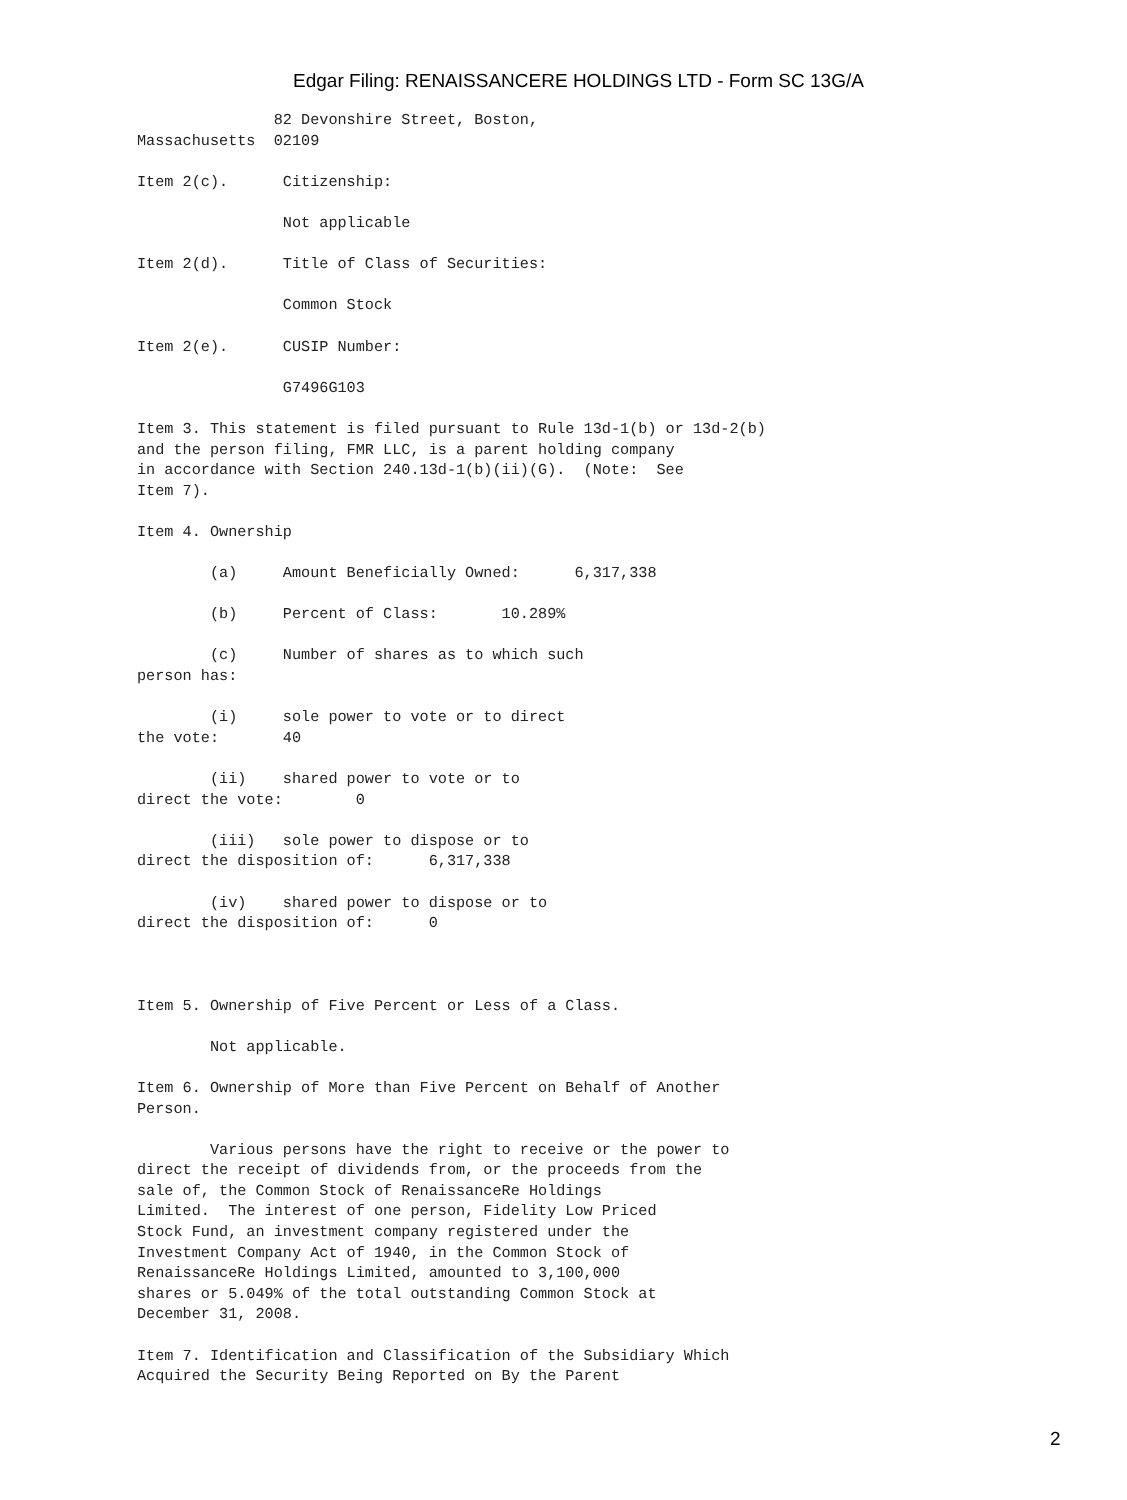Edgar Filing: RENAISSANCERE HOLDINGS LTD - Form SC 13G/A
               82 Devonshire Street, Boston,
Massachusetts  02109

Item 2(c).      Citizenship:

                Not applicable

Item 2(d).      Title of Class of Securities:

                Common Stock

Item 2(e).      CUSIP Number:

                G7496G103

Item 3. This statement is filed pursuant to Rule 13d-1(b) or 13d-2(b)
and the person filing, FMR LLC, is a parent holding company
in accordance with Section 240.13d-1(b)(ii)(G).  (Note:  See
Item 7).

Item 4. Ownership

        (a)     Amount Beneficially Owned:      6,317,338

        (b)     Percent of Class:       10.289%

        (c)     Number of shares as to which such
person has:

        (i)     sole power to vote or to direct
the vote:       40

        (ii)    shared power to vote or to
direct the vote:        0

        (iii)   sole power to dispose or to
direct the disposition of:      6,317,338

        (iv)    shared power to dispose or to
direct the disposition of:      0



Item 5. Ownership of Five Percent or Less of a Class.

        Not applicable.

Item 6. Ownership of More than Five Percent on Behalf of Another
Person.

        Various persons have the right to receive or the power to
direct the receipt of dividends from, or the proceeds from the
sale of, the Common Stock of RenaissanceRe Holdings
Limited.  The interest of one person, Fidelity Low Priced
Stock Fund, an investment company registered under the
Investment Company Act of 1940, in the Common Stock of
RenaissanceRe Holdings Limited, amounted to 3,100,000
shares or 5.049% of the total outstanding Common Stock at
December 31, 2008.

Item 7. Identification and Classification of the Subsidiary Which
Acquired the Security Being Reported on By the Parent
2